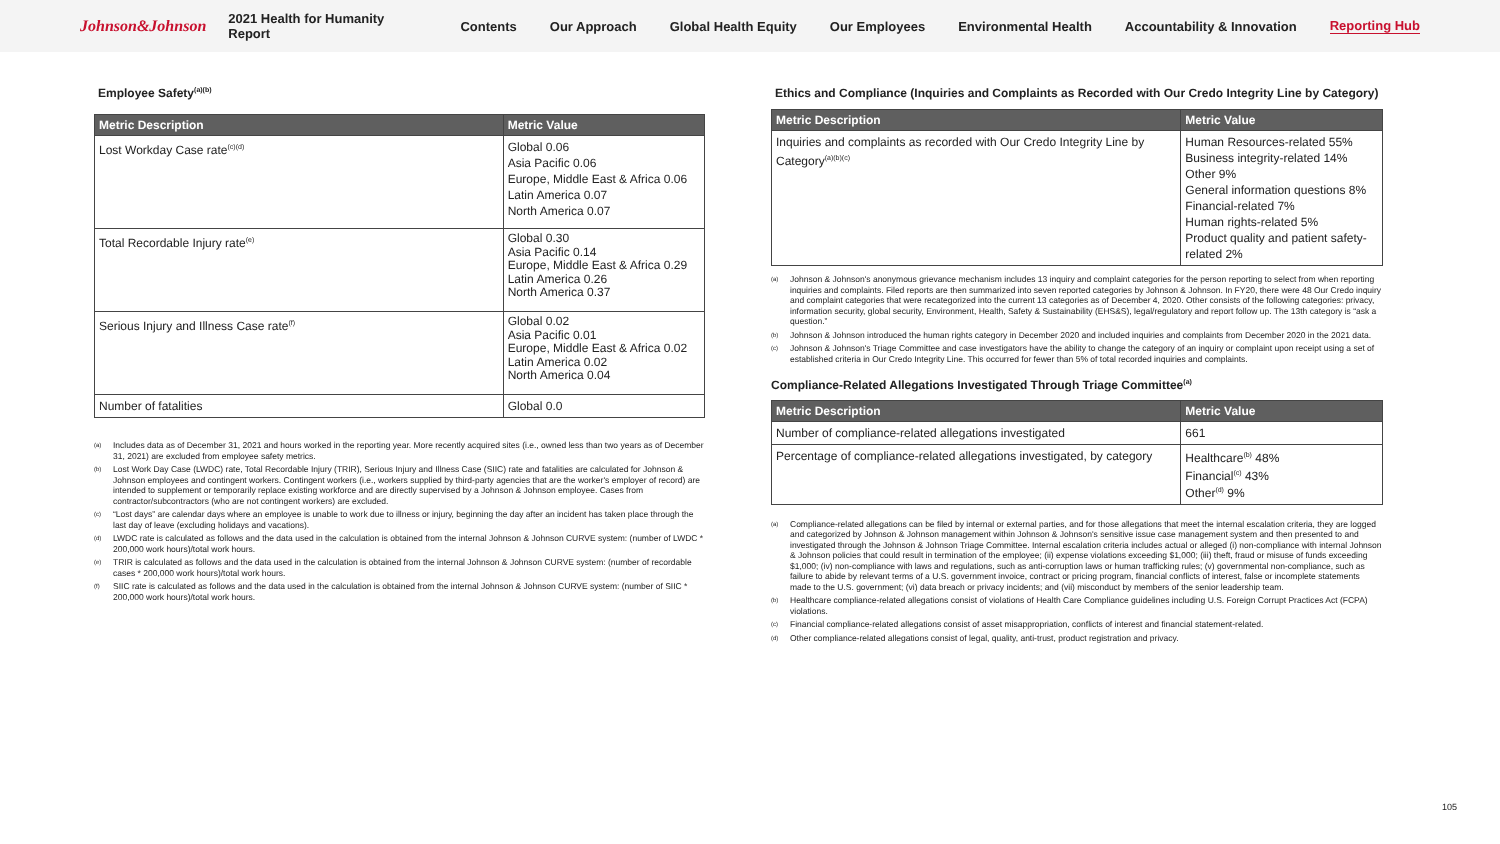Johnson&Johnson 2021 Health for Humanity Report Contents Our Approach Global Health Equity Our Employees Environmental Health Accountability & Innovation Reporting Hub
Employee Safety<sup>(a)(b)</sup>
| Metric Description | Metric Value |
| --- | --- |
| Lost Workday Case rate<sup>(c)(d)</sup> | Global 0.06 Asia Pacific 0.06 Europe, Middle East & Africa 0.06 Latin America 0.07 North America 0.07 |
| Total Recordable Injury rate<sup>(e)</sup> | Global 0.30 Asia Pacific 0.14 Europe, Middle East & Africa 0.29 Latin America 0.26 North America 0.37 |
| Serious Injury and Illness Case rate<sup>(f)</sup> | Global 0.02 Asia Pacific 0.01 Europe, Middle East & Africa 0.02 Latin America 0.02 North America 0.04 |
| Number of fatalities | Global 0.0 |
(a) Includes data as of December 31, 2021 and hours worked in the reporting year. More recently acquired sites (i.e., owned less than two years as of December 31, 2021) are excluded from employee safety metrics.
(b) Lost Work Day Case (LWDC) rate, Total Recordable Injury (TRIR), Serious Injury and Illness Case (SIIC) rate and fatalities are calculated for Johnson & Johnson employees and contingent workers. Contingent workers (i.e., workers supplied by third-party agencies that are the worker's employer of record) are intended to supplement or temporarily replace existing workforce and are directly supervised by a Johnson & Johnson employee. Cases from contractor/subcontractors (who are not contingent workers) are excluded.
(c) “Lost days” are calendar days where an employee is unable to work due to illness or injury, beginning the day after an incident has taken place through the last day of leave (excluding holidays and vacations).
(d) LWDC rate is calculated as follows and the data used in the calculation is obtained from the internal Johnson & Johnson CURVE system: (number of LWDC * 200,000 work hours)/total work hours.
(e) TRIR is calculated as follows and the data used in the calculation is obtained from the internal Johnson & Johnson CURVE system: (number of recordable cases * 200,000 work hours)/total work hours.
(f) SIIC rate is calculated as follows and the data used in the calculation is obtained from the internal Johnson & Johnson CURVE system: (number of SIIC * 200,000 work hours)/total work hours.
Ethics and Compliance (Inquiries and Complaints as Recorded with Our Credo Integrity Line by Category)
| Metric Description | Metric Value |
| --- | --- |
| Inquiries and complaints as recorded with Our Credo Integrity Line by Category<sup>(a)(b)(c)</sup> | Human Resources-related 55% Business integrity-related 14% Other 9% General information questions 8% Financial-related 7% Human rights-related 5% Product quality and patient safety-related 2% |
(a) Johnson & Johnson's anonymous grievance mechanism includes 13 inquiry and complaint categories for the person reporting to select from when reporting inquiries and complaints. Filed reports are then summarized into seven reported categories by Johnson & Johnson. In FY20, there were 48 Our Credo inquiry and complaint categories that were recategorized into the current 13 categories as of December 4, 2020. Other consists of the following categories: privacy, information security, global security, Environment, Health, Safety & Sustainability (EHS&S), legal/regulatory and report follow up. The 13th category is “ask a question.”
(b) Johnson & Johnson introduced the human rights category in December 2020 and included inquiries and complaints from December 2020 in the 2021 data.
(c) Johnson & Johnson's Triage Committee and case investigators have the ability to change the category of an inquiry or complaint upon receipt using a set of established criteria in Our Credo Integrity Line. This occurred for fewer than 5% of total recorded inquiries and complaints.
Compliance-Related Allegations Investigated Through Triage Committee<sup>(a)</sup>
| Metric Description | Metric Value |
| --- | --- |
| Number of compliance-related allegations investigated | 661 |
| Percentage of compliance-related allegations investigated, by category | Healthcare<sup>(b)</sup> 48% Financial<sup>(c)</sup> 43% Other<sup>(d)</sup> 9% |
(a) Compliance-related allegations can be filed by internal or external parties, and for those allegations that meet the internal escalation criteria, they are logged and categorized by Johnson & Johnson management within Johnson & Johnson's sensitive issue case management system and then presented to and investigated through the Johnson & Johnson Triage Committee. Internal escalation criteria includes actual or alleged (i) non-compliance with internal Johnson & Johnson policies that could result in termination of the employee; (ii) expense violations exceeding $1,000; (iii) theft, fraud or misuse of funds exceeding $1,000; (iv) non-compliance with laws and regulations, such as anti-corruption laws or human trafficking rules; (v) governmental non-compliance, such as failure to abide by relevant terms of a U.S. government invoice, contract or pricing program, financial conflicts of interest, false or incomplete statements made to the U.S. government; (vi) data breach or privacy incidents; and (vii) misconduct by members of the senior leadership team.
(b) Healthcare compliance-related allegations consist of violations of Health Care Compliance guidelines including U.S. Foreign Corrupt Practices Act (FCPA) violations.
(c) Financial compliance-related allegations consist of asset misappropriation, conflicts of interest and financial statement-related.
(d) Other compliance-related allegations consist of legal, quality, anti-trust, product registration and privacy.
105